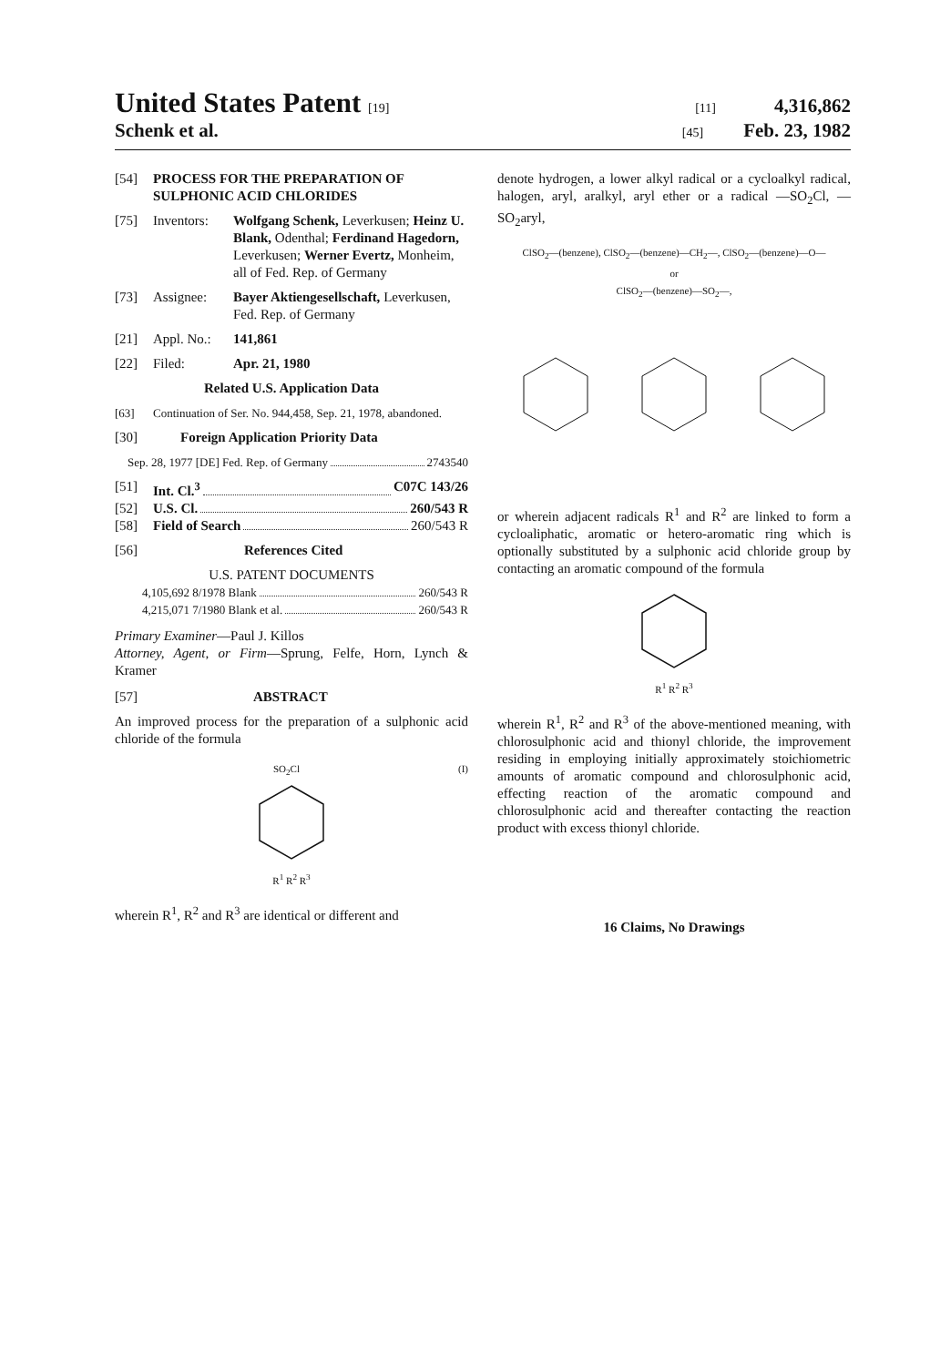United States Patent [19] [11] 4,316,862
Schenk et al.
[45] Feb. 23, 1982
[54] PROCESS FOR THE PREPARATION OF SULPHONIC ACID CHLORIDES
[75] Inventors: Wolfgang Schenk, Leverkusen; Heinz U. Blank, Odenthal; Ferdinand Hagedorn, Leverkusen; Werner Evertz, Monheim, all of Fed. Rep. of Germany
[73] Assignee: Bayer Aktiengesellschaft, Leverkusen, Fed. Rep. of Germany
[21] Appl. No.: 141,861
[22] Filed: Apr. 21, 1980
Related U.S. Application Data
[63] Continuation of Ser. No. 944,458, Sep. 21, 1978, abandoned.
[30] Foreign Application Priority Data
Sep. 28, 1977 [DE] Fed. Rep. of Germany 2743540
[51] Int. Cl.<sup>3</sup> C07C 143/26
[52] U.S. Cl. 260/543 R
[58] Field of Search 260/543 R
[56] References Cited
U.S. PATENT DOCUMENTS
4,105,692 8/1978 Blank 260/543 R
4,215,071 7/1980 Blank et al. 260/543 R
Primary Examiner—Paul J. Killos
Attorney, Agent, or Firm—Sprung, Felfe, Horn, Lynch & Kramer
[57] ABSTRACT
An improved process for the preparation of a sulphonic acid chloride of the formula
SO<sub>2</sub>Cl (I)
R<sup>1</sup> R<sup>2</sup> R<sup>3</sup>
wherein R<sup>1</sup>, R<sup>2</sup> and R<sup>3</sup> are identical or different and
denote hydrogen, a lower alkyl radical or a cycloalkyl radical, halogen, aryl, aralkyl, aryl ether or a radical —SO<sub>2</sub>Cl, —SO<sub>2</sub>aryl,
ClSO<sub>2</sub>—(benzene), ClSO<sub>2</sub>—(benzene)—CH<sub>2</sub>—, ClSO<sub>2</sub>—(benzene)—O—
or
ClSO<sub>2</sub>—(benzene)—SO<sub>2</sub>—,
or wherein adjacent radicals R<sup>1</sup> and R<sup>2</sup> are linked to form a cycloaliphatic, aromatic or hetero-aromatic ring which is optionally substituted by a sulphonic acid chloride group by contacting an aromatic compound of the formula
R<sup>1</sup> R<sup>2</sup> R<sup>3</sup>
wherein R<sup>1</sup>, R<sup>2</sup> and R<sup>3</sup> of the above-mentioned meaning, with chlorosulphonic acid and thionyl chloride, the improvement residing in employing initially approximately stoichiometric amounts of aromatic compound and chlorosulphonic acid, effecting reaction of the aromatic compound and chlorosulphonic acid and thereafter contacting the reaction product with excess thionyl chloride.
16 Claims, No Drawings